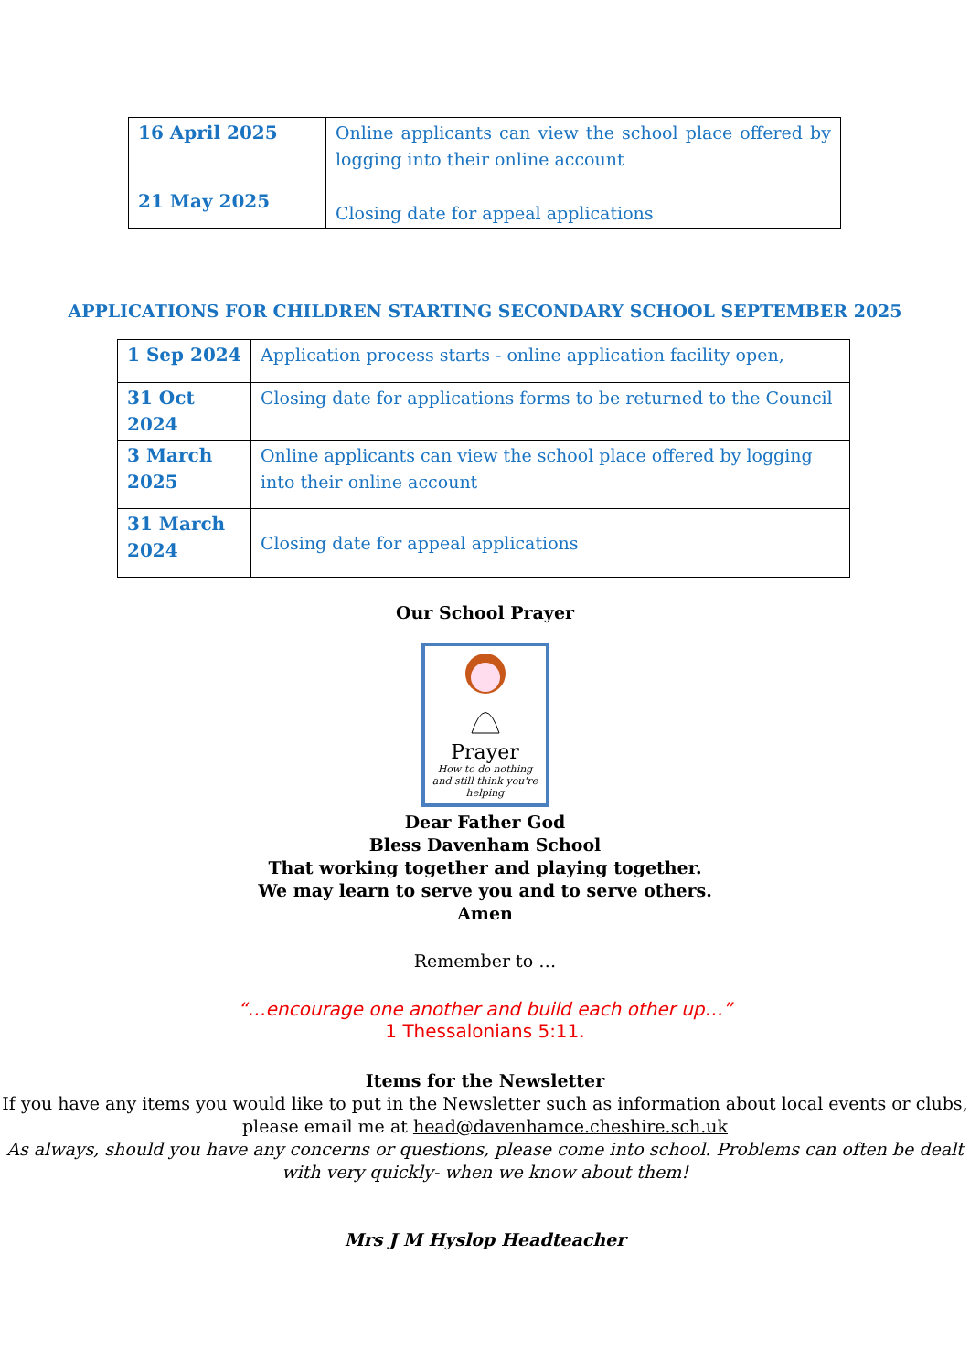| 16 April 2025 | Online applicants can view the school place offered by logging into their online account |
| 21 May 2025 | Closing date for appeal applications |
APPLICATIONS FOR CHILDREN STARTING SECONDARY SCHOOL SEPTEMBER 2025
| 1 Sep 2024 | Application process starts - online application facility open, |
| 31 Oct 2024 | Closing date for applications forms to be returned to the Council |
| 3 March 2025 | Online applicants can view the school place offered by logging into their online account |
| 31 March 2024 | Closing date for appeal applications |
Our School Prayer
Prayer
How to do nothing
and still think you're helping
Dear Father God
Bless Davenham School
That working together and playing together.
We may learn to serve you and to serve others.
Amen
Remember to …
“…encourage one another and build each other up…”
1 Thessalonians 5:11.
Items for the Newsletter
If you have any items you would like to put in the Newsletter such as information about local events or clubs, please email me at head@davenhamce.cheshire.sch.uk
As always, should you have any concerns or questions, please come into school. Problems can often be dealt with very quickly- when we know about them!
Mrs J M Hyslop Headteacher